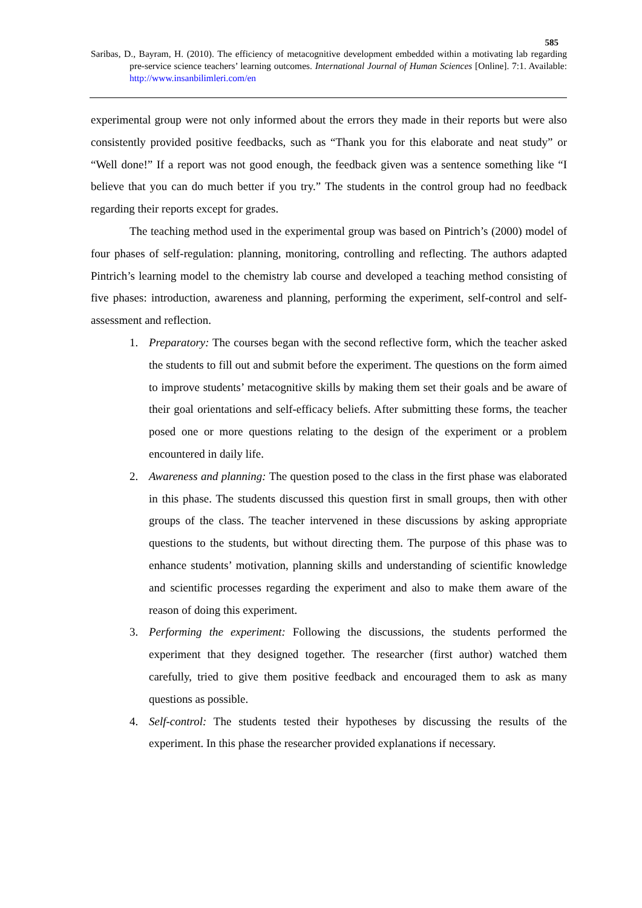585
Saribas, D., Bayram, H. (2010). The efficiency of metacognitive development embedded within a motivating lab regarding pre-service science teachers’ learning outcomes. International Journal of Human Sciences [Online]. 7:1. Available: http://www.insanbilimleri.com/en
experimental group were not only informed about the errors they made in their reports but were also consistently provided positive feedbacks, such as “Thank you for this elaborate and neat study” or “Well done!” If a report was not good enough, the feedback given was a sentence something like “I believe that you can do much better if you try.” The students in the control group had no feedback regarding their reports except for grades.
The teaching method used in the experimental group was based on Pintrich’s (2000) model of four phases of self-regulation: planning, monitoring, controlling and reflecting. The authors adapted Pintrich’s learning model to the chemistry lab course and developed a teaching method consisting of five phases: introduction, awareness and planning, performing the experiment, self-control and self-assessment and reflection.
1. Preparatory: The courses began with the second reflective form, which the teacher asked the students to fill out and submit before the experiment. The questions on the form aimed to improve students’ metacognitive skills by making them set their goals and be aware of their goal orientations and self-efficacy beliefs. After submitting these forms, the teacher posed one or more questions relating to the design of the experiment or a problem encountered in daily life.
2. Awareness and planning: The question posed to the class in the first phase was elaborated in this phase. The students discussed this question first in small groups, then with other groups of the class. The teacher intervened in these discussions by asking appropriate questions to the students, but without directing them. The purpose of this phase was to enhance students’ motivation, planning skills and understanding of scientific knowledge and scientific processes regarding the experiment and also to make them aware of the reason of doing this experiment.
3. Performing the experiment: Following the discussions, the students performed the experiment that they designed together. The researcher (first author) watched them carefully, tried to give them positive feedback and encouraged them to ask as many questions as possible.
4. Self-control: The students tested their hypotheses by discussing the results of the experiment. In this phase the researcher provided explanations if necessary.